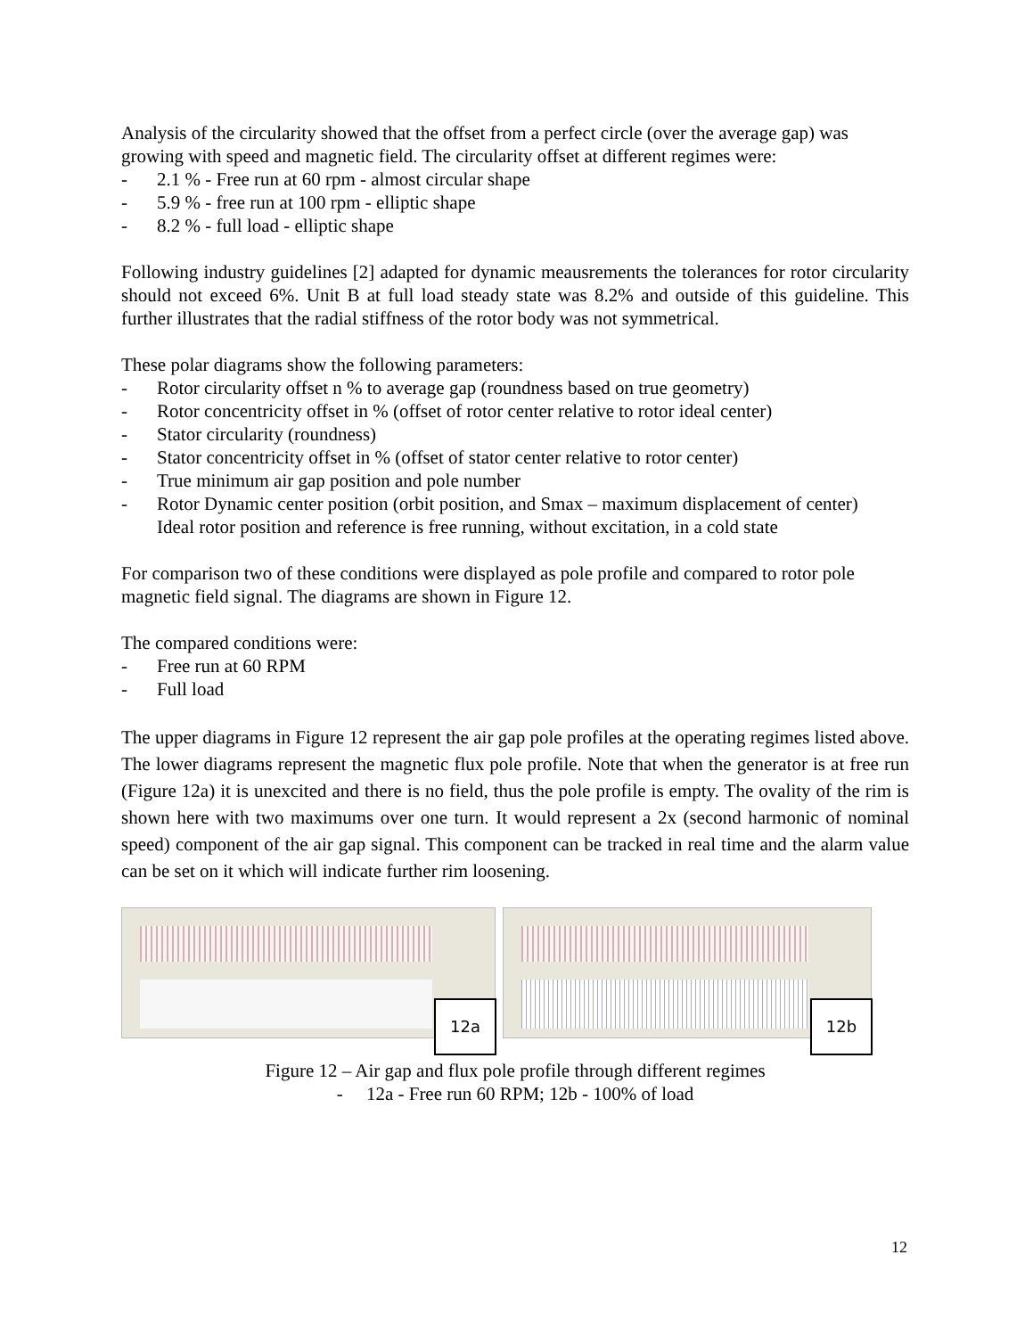Analysis of the circularity showed that the offset from a perfect circle (over the average gap) was growing with speed and magnetic field. The circularity offset at different regimes were:
- 2.1 % - Free run at 60 rpm - almost circular shape
- 5.9 % - free run at 100 rpm - elliptic shape
- 8.2 % - full load - elliptic shape
Following industry guidelines [2] adapted for dynamic meausrements the tolerances for rotor circularity should not exceed 6%. Unit B at full load steady state was 8.2% and outside of this guideline. This further illustrates that the radial stiffness of the rotor body was not symmetrical.
These polar diagrams show the following parameters:
- Rotor circularity offset n % to average gap (roundness based on true geometry)
- Rotor concentricity offset in % (offset of rotor center relative to rotor ideal center)
- Stator circularity (roundness)
- Stator concentricity offset in % (offset of stator center relative to rotor center)
- True minimum air gap position and pole number
- Rotor Dynamic center position (orbit position, and Smax – maximum displacement of center)
Ideal rotor position and reference is free running, without excitation, in a cold state
For comparison two of these conditions were displayed as pole profile and compared to rotor pole magnetic field signal. The diagrams are shown in Figure 12.
The compared conditions were:
- Free run at 60 RPM
- Full load
The upper diagrams in Figure 12 represent the air gap pole profiles at the operating regimes listed above. The lower diagrams represent the magnetic flux pole profile. Note that when the generator is at free run (Figure 12a) it is unexcited and there is no field, thus the pole profile is empty. The ovality of the rim is shown here with two maximums over one turn. It would represent a 2x (second harmonic of nominal speed) component of the air gap signal. This component can be tracked in real time and the alarm value can be set on it which will indicate further rim loosening.
12a
12b
Figure 12 – Air gap and flux pole profile through different regimes
- 12a - Free run 60 RPM; 12b - 100% of load
12